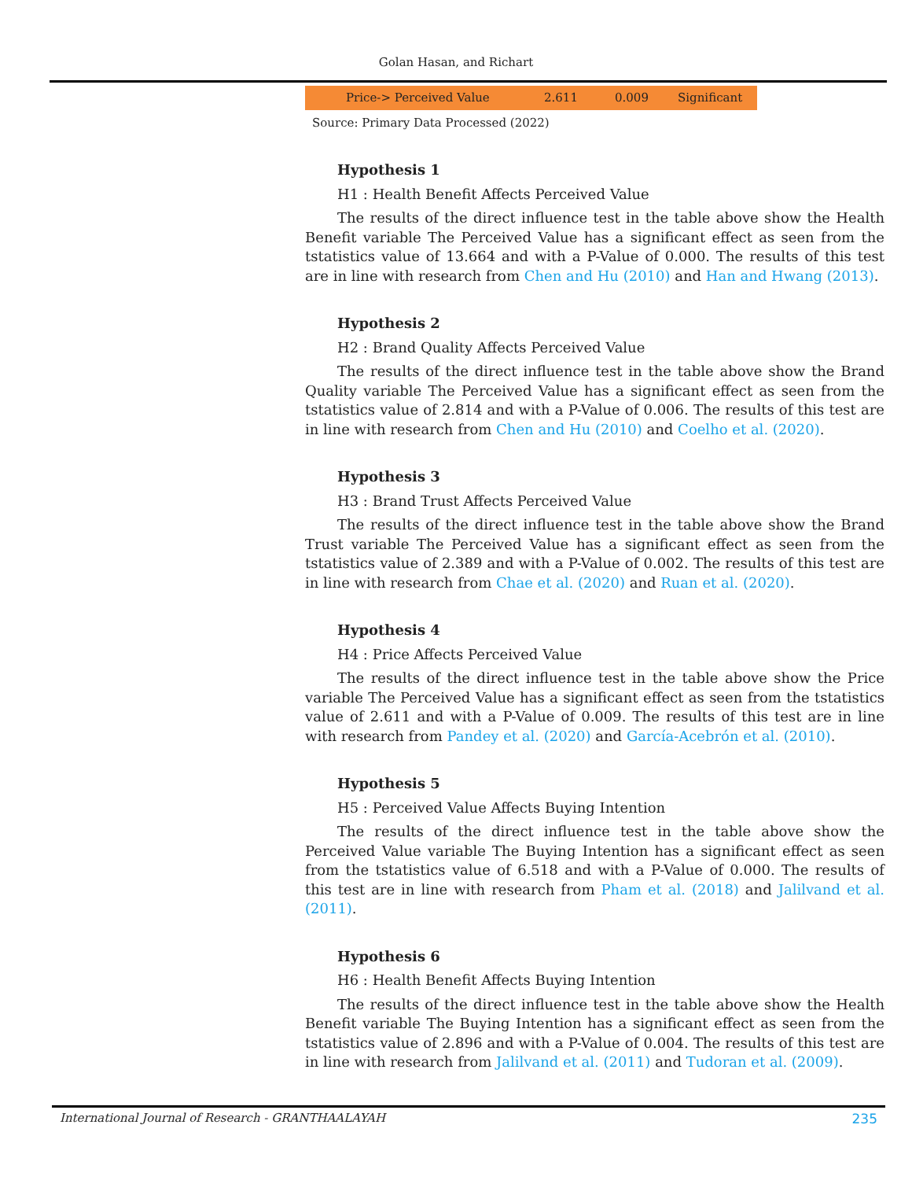Golan Hasan, and Richart
| Price-> Perceived Value | 2.611 | 0.009 | Significant |
Source: Primary Data Processed (2022)
Hypothesis 1
H1 : Health Benefit Affects Perceived Value
The results of the direct influence test in the table above show the Health Benefit variable The Perceived Value has a significant effect as seen from the tstatistics value of 13.664 and with a P-Value of 0.000. The results of this test are in line with research from Chen and Hu (2010) and Han and Hwang (2013).
Hypothesis 2
H2 : Brand Quality Affects Perceived Value
The results of the direct influence test in the table above show the Brand Quality variable The Perceived Value has a significant effect as seen from the tstatistics value of 2.814 and with a P-Value of 0.006. The results of this test are in line with research from Chen and Hu (2010) and Coelho et al. (2020).
Hypothesis 3
H3 : Brand Trust Affects Perceived Value
The results of the direct influence test in the table above show the Brand Trust variable The Perceived Value has a significant effect as seen from the tstatistics value of 2.389 and with a P-Value of 0.002. The results of this test are in line with research from Chae et al. (2020) and Ruan et al. (2020).
Hypothesis 4
H4 : Price Affects Perceived Value
The results of the direct influence test in the table above show the Price variable The Perceived Value has a significant effect as seen from the tstatistics value of 2.611 and with a P-Value of 0.009. The results of this test are in line with research from Pandey et al. (2020) and García-Acebrón et al. (2010).
Hypothesis 5
H5 : Perceived Value Affects Buying Intention
The results of the direct influence test in the table above show the Perceived Value variable The Buying Intention has a significant effect as seen from the tstatistics value of 6.518 and with a P-Value of 0.000. The results of this test are in line with research from Pham et al. (2018) and Jalilvand et al. (2011).
Hypothesis 6
H6 : Health Benefit Affects Buying Intention
The results of the direct influence test in the table above show the Health Benefit variable The Buying Intention has a significant effect as seen from the tstatistics value of 2.896 and with a P-Value of 0.004. The results of this test are in line with research from Jalilvand et al. (2011) and Tudoran et al. (2009).
International Journal of Research - GRANTHAALAYAH 235